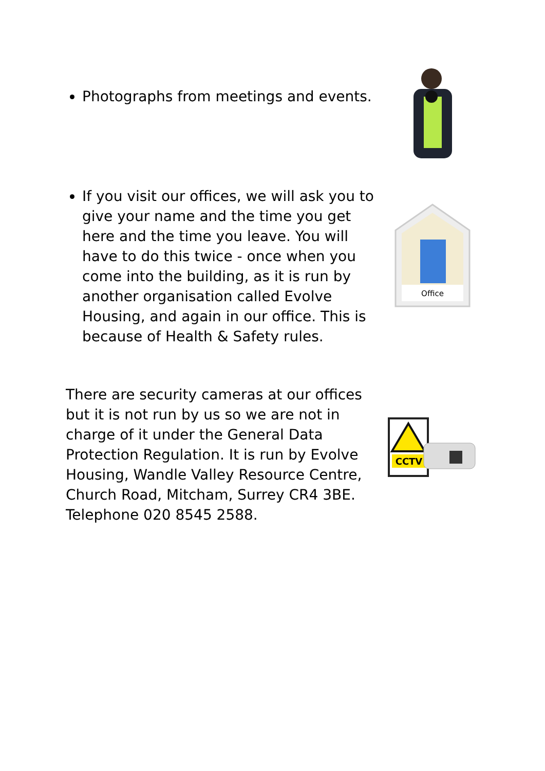Photographs from meetings and events.
If you visit our offices, we will ask you to give your name and the time you get here and the time you leave. You will have to do this twice - once when you come into the building, as it is run by another organisation called Evolve Housing, and again in our office. This is because of Health & Safety rules.
Office
There are security cameras at our offices but it is not run by us so we are not in charge of it under the General Data Protection Regulation. It is run by Evolve Housing, Wandle Valley Resource Centre, Church Road, Mitcham, Surrey CR4 3BE. Telephone 020 8545 2588.
CCTV